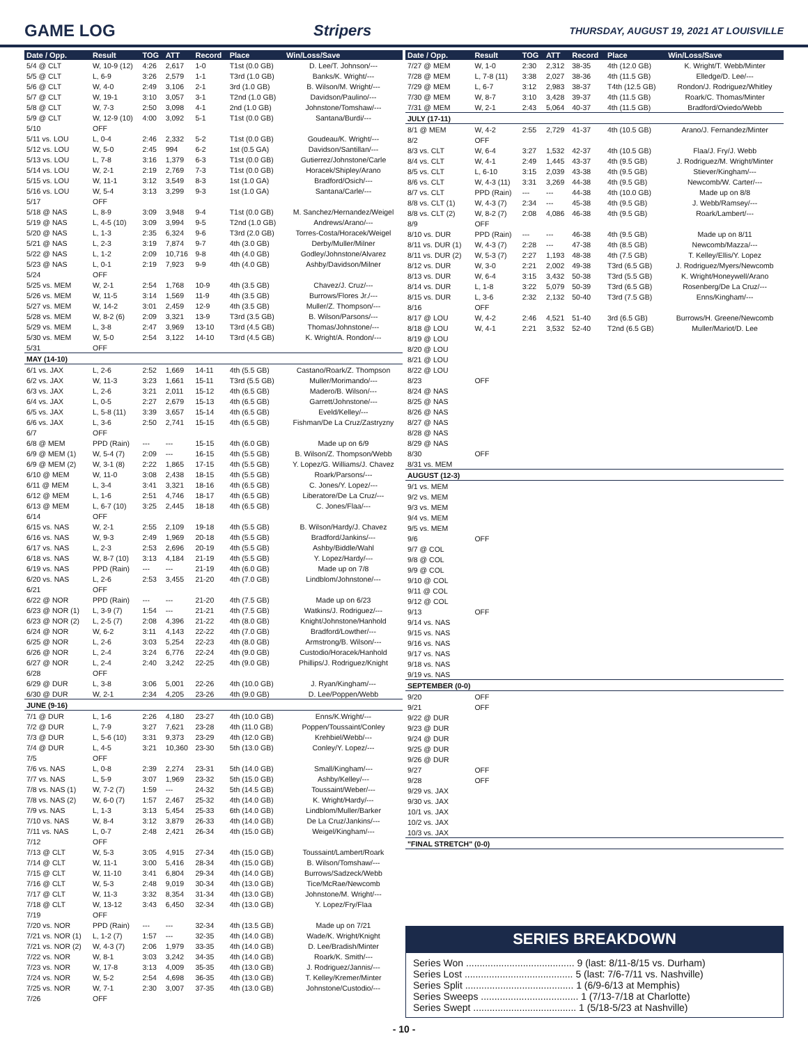GAME LOG Stripers
THURSDAY, AUGUST 19, 2021 AT LOUISVILLE
| Date / Opp. | Result | TOG | ATT | Record | Place | Win/Loss/Save |
| --- | --- | --- | --- | --- | --- | --- |
| 5/4 @ CLT | W, 10-9 (12) | 4:26 | 2,617 | 1-0 | T1st (0.0 GB) | D. Lee/T. Johnson/--- |
| 5/5 @ CLT | L, 6-9 | 3:26 | 2,579 | 1-1 | T3rd (1.0 GB) | Banks/K. Wright/--- |
| 5/6 @ CLT | W, 4-0 | 2:49 | 3,106 | 2-1 | 3rd (1.0 GB) | B. Wilson/M. Wright/--- |
| 5/7 @ CLT | W, 19-1 | 3:10 | 3,057 | 3-1 | T2nd (1.0 GB) | Davidson/Paulino/--- |
| 5/8 @ CLT | W, 7-3 | 2:50 | 3,098 | 4-1 | 2nd (1.0 GB) | Johnstone/Tomshaw/--- |
| 5/9 @ CLT | W, 12-9 (10) | 4:00 | 3,092 | 5-1 | T1st (0.0 GB) | Santana/Burdi/--- |
| 5/10 | OFF | | | | | |
| 5/11 vs. LOU | L, 0-4 | 2:46 | 2,332 | 5-2 | T1st (0.0 GB) | Goudeau/K. Wright/--- |
| 5/12 vs. LOU | W, 5-0 | 2:45 | 994 | 6-2 | 1st (0.5 GA) | Davidson/Santillan/--- |
| 5/13 vs. LOU | L, 7-8 | 3:16 | 1,379 | 6-3 | T1st (0.0 GB) | Gutierrez/Johnstone/Carle |
| 5/14 vs. LOU | W, 2-1 | 2:19 | 2,769 | 7-3 | T1st (0.0 GB) | Horacek/Shipley/Arano |
| 5/15 vs. LOU | W, 11-1 | 3:12 | 3,549 | 8-3 | 1st (1.0 GA) | Bradford/Osich/--- |
| 5/16 vs. LOU | W, 5-4 | 3:13 | 3,299 | 9-3 | 1st (1.0 GA) | Santana/Carle/--- |
| 5/17 | OFF | | | | | |
| 5/18 @ NAS | L, 8-9 | 3:09 | 3,948 | 9-4 | T1st (0.0 GB) | M. Sanchez/Hernandez/Weigel |
| 5/19 @ NAS | L, 4-5 (10) | 3:09 | 3,994 | 9-5 | T2nd (1.0 GB) | Andrews/Arano/--- |
| 5/20 @ NAS | L, 1-3 | 2:35 | 6,324 | 9-6 | T3rd (2.0 GB) | Torres-Costa/Horacek/Weigel |
| 5/21 @ NAS | L, 2-3 | 3:19 | 7,874 | 9-7 | 4th (3.0 GB) | Derby/Muller/Milner |
| 5/22 @ NAS | L, 1-2 | 2:09 | 10,716 | 9-8 | 4th (4.0 GB) | Godley/Johnstone/Alvarez |
| 5/23 @ NAS | L, 0-1 | 2:19 | 7,923 | 9-9 | 4th (4.0 GB) | Ashby/Davidson/Milner |
| 5/24 | OFF | | | | | |
| 5/25 vs. MEM | W, 2-1 | 2:54 | 1,768 | 10-9 | 4th (3.5 GB) | Chavez/J. Cruz/--- |
| 5/26 vs. MEM | W, 11-5 | 3:14 | 1,569 | 11-9 | 4th (3.5 GB) | Burrows/Flores Jr./--- |
| 5/27 vs. MEM | W, 14-2 | 3:01 | 2,459 | 12-9 | 4th (3.5 GB) | Muller/Z. Thompson/--- |
| 5/28 vs. MEM | W, 8-2 (6) | 2:09 | 3,321 | 13-9 | T3rd (3.5 GB) | B. Wilson/Parsons/--- |
| 5/29 vs. MEM | L, 3-8 | 2:47 | 3,969 | 13-10 | T3rd (4.5 GB) | Thomas/Johnstone/--- |
| 5/30 vs. MEM | W, 5-0 | 2:54 | 3,122 | 14-10 | T3rd (4.5 GB) | K. Wright/A. Rondon/--- |
| 5/31 | OFF | | | | | |
| MAY (14-10) | | | | | | |
| 6/1 vs. JAX | L, 2-6 | 2:52 | 1,669 | 14-11 | 4th (5.5 GB) | Castano/Roark/Z. Thompson |
| 6/2 vs. JAX | W, 11-3 | 3:23 | 1,661 | 15-11 | T3rd (5.5 GB) | Muller/Morimando/--- |
| 6/3 vs. JAX | L, 2-6 | 3:21 | 2,011 | 15-12 | 4th (6.5 GB) | Madero/B. Wilson/--- |
| 6/4 vs. JAX | L, 0-5 | 2:27 | 2,679 | 15-13 | 4th (6.5 GB) | Garrett/Johnstone/--- |
| 6/5 vs. JAX | L, 5-8 (11) | 3:39 | 3,657 | 15-14 | 4th (6.5 GB) | Eveld/Kelley/--- |
| 6/6 vs. JAX | L, 3-6 | 2:50 | 2,741 | 15-15 | 4th (6.5 GB) | Fishman/De La Cruz/Zastryzny |
| 6/7 | OFF | | | | | |
| 6/8 @ MEM | PPD (Rain) | --- | --- | 15-15 | 4th (6.0 GB) | Made up on 6/9 |
| 6/9 @ MEM (1) | W, 5-4 (7) | 2:09 | --- | 16-15 | 4th (5.5 GB) | B. Wilson/Z. Thompson/Webb |
| 6/9 @ MEM (2) | W, 3-1 (8) | 2:22 | 1,865 | 17-15 | 4th (5.5 GB) | Y. Lopez/G. Williams/J. Chavez |
| 6/10 @ MEM | W, 11-0 | 3:08 | 2,438 | 18-15 | 4th (5.5 GB) | Roark/Parsons/--- |
| 6/11 @ MEM | L, 3-4 | 3:41 | 3,321 | 18-16 | 4th (6.5 GB) | C. Jones/Y. Lopez/--- |
| 6/12 @ MEM | L, 1-6 | 2:51 | 4,746 | 18-17 | 4th (6.5 GB) | Liberatore/De La Cruz/--- |
| 6/13 @ MEM | L, 6-7 (10) | 3:25 | 2,445 | 18-18 | 4th (6.5 GB) | C. Jones/Flaa/--- |
| 6/14 | OFF | | | | | |
| 6/15 vs. NAS | W, 2-1 | 2:55 | 2,109 | 19-18 | 4th (5.5 GB) | B. Wilson/Hardy/J. Chavez |
| 6/16 vs. NAS | W, 9-3 | 2:49 | 1,969 | 20-18 | 4th (5.5 GB) | Bradford/Jankins/--- |
| 6/17 vs. NAS | L, 2-3 | 2:53 | 2,696 | 20-19 | 4th (5.5 GB) | Ashby/Biddle/Wahl |
| 6/18 vs. NAS | W, 8-7 (10) | 3:13 | 4,184 | 21-19 | 4th (5.5 GB) | Y. Lopez/Hardy/--- |
| 6/19 vs. NAS | PPD (Rain) | --- | --- | 21-19 | 4th (6.0 GB) | Made up on 7/8 |
| 6/20 vs. NAS | L, 2-6 | 2:53 | 3,455 | 21-20 | 4th (7.0 GB) | Lindblom/Johnstone/--- |
| 6/21 | OFF | | | | | |
| 6/22 @ NOR | PPD (Rain) | --- | --- | 21-20 | 4th (7.5 GB) | Made up on 6/23 |
| 6/23 @ NOR (1) | L, 3-9 (7) | 1:54 | --- | 21-21 | 4th (7.5 GB) | Watkins/J. Rodriguez/--- |
| 6/23 @ NOR (2) | L, 2-5 (7) | 2:08 | 4,396 | 21-22 | 4th (8.0 GB) | Knight/Johnstone/Hanhold |
| 6/24 @ NOR | W, 6-2 | 3:11 | 4,143 | 22-22 | 4th (7.0 GB) | Bradford/Lowther/--- |
| 6/25 @ NOR | L, 2-6 | 3:03 | 5,254 | 22-23 | 4th (8.0 GB) | Armstrong/B. Wilson/--- |
| 6/26 @ NOR | L, 2-4 | 3:24 | 6,776 | 22-24 | 4th (9.0 GB) | Custodio/Horacek/Hanhold |
| 6/27 @ NOR | L, 2-4 | 2:40 | 3,242 | 22-25 | 4th (9.0 GB) | Phillips/J. Rodriguez/Knight |
| 6/28 | OFF | | | | | |
| 6/29 @ DUR | L, 3-8 | 3:06 | 5,001 | 22-26 | 4th (10.0 GB) | J. Ryan/Kingham/--- |
| 6/30 @ DUR | W, 2-1 | 2:34 | 4,205 | 23-26 | 4th (9.0 GB) | D. Lee/Poppen/Webb |
| JUNE (9-16) | | | | | | |
| 7/1 @ DUR | L, 1-6 | 2:26 | 4,180 | 23-27 | 4th (10.0 GB) | Enns/K.Wright/--- |
| 7/2 @ DUR | L, 7-9 | 3:27 | 7,621 | 23-28 | 4th (11.0 GB) | Poppen/Toussaint/Conley |
| 7/3 @ DUR | L, 5-6 (10) | 3:31 | 9,373 | 23-29 | 4th (12.0 GB) | Krehbiel/Webb/--- |
| 7/4 @ DUR | L, 4-5 | 3:21 | 10,360 | 23-30 | 5th (13.0 GB) | Conley/Y. Lopez/--- |
| 7/5 | OFF | | | | | |
| 7/6 vs. NAS | L, 0-8 | 2:39 | 2,274 | 23-31 | 5th (14.0 GB) | Small/Kingham/--- |
| 7/7 vs. NAS | L, 5-9 | 3:07 | 1,969 | 23-32 | 5th (15.0 GB) | Ashby/Kelley/--- |
| 7/8 vs. NAS (1) | W, 7-2 (7) | 1:59 | --- | 24-32 | 5th (14.5 GB) | Toussaint/Weber/--- |
| 7/8 vs. NAS (2) | W, 6-0 (7) | 1:57 | 2,467 | 25-32 | 4th (14.0 GB) | K. Wright/Hardy/--- |
| 7/9 vs. NAS | L, 1-3 | 3:13 | 5,454 | 25-33 | 6th (14.0 GB) | Lindblom/Muller/Barker |
| 7/10 vs. NAS | W, 8-4 | 3:12 | 3,879 | 26-33 | 4th (14.0 GB) | De La Cruz/Jankins/--- |
| 7/11 vs. NAS | L, 0-7 | 2:48 | 2,421 | 26-34 | 4th (15.0 GB) | Weigel/Kingham/--- |
| 7/12 | OFF | | | | | |
| 7/13 @ CLT | W, 5-3 | 3:05 | 4,915 | 27-34 | 4th (15.0 GB) | Toussaint/Lambert/Roark |
| 7/14 @ CLT | W, 11-1 | 3:00 | 5,416 | 28-34 | 4th (15.0 GB) | B. Wilson/Tomshaw/--- |
| 7/15 @ CLT | W, 11-10 | 3:41 | 6,804 | 29-34 | 4th (14.0 GB) | Burrows/Sadzeck/Webb |
| 7/16 @ CLT | W, 5-3 | 2:48 | 9,019 | 30-34 | 4th (13.0 GB) | Tice/McRae/Newcomb |
| 7/17 @ CLT | W, 11-3 | 3:32 | 8,354 | 31-34 | 4th (13.0 GB) | Johnstone/M. Wright/--- |
| 7/18 @ CLT | W, 13-12 | 3:43 | 6,450 | 32-34 | 4th (13.0 GB) | Y. Lopez/Fry/Flaa |
| 7/19 | OFF | | | | | |
| 7/20 vs. NOR | PPD (Rain) | --- | --- | 32-34 | 4th (13.5 GB) | Made up on 7/21 |
| 7/21 vs. NOR (1) | L, 1-2 (7) | 1:57 | --- | 32-35 | 4th (14.0 GB) | Wade/K. Wright/Knight |
| 7/21 vs. NOR (2) | W, 4-3 (7) | 2:06 | 1,979 | 33-35 | 4th (14.0 GB) | D. Lee/Bradish/Minter |
| 7/22 vs. NOR | W, 8-1 | 3:03 | 3,242 | 34-35 | 4th (14.0 GB) | Roark/K. Smith/--- |
| 7/23 vs. NOR | W, 17-8 | 3:13 | 4,009 | 35-35 | 4th (13.0 GB) | J. Rodriguez/Jannis/--- |
| 7/24 vs. NOR | W, 5-2 | 2:54 | 4,698 | 36-35 | 4th (13.0 GB) | T. Kelley/Kremer/Minter |
| 7/25 vs. NOR | W, 7-1 | 2:30 | 3,007 | 37-35 | 4th (13.0 GB) | Johnstone/Custodio/--- |
| 7/26 | OFF | | | | | |
| Date / Opp. | Result | TOG | ATT | Record | Place | Win/Loss/Save |
| --- | --- | --- | --- | --- | --- | --- |
| 7/27 @ MEM | W, 1-0 | 2:30 | 2,312 | 38-35 | 4th (12.0 GB) | K. Wright/T. Webb/Minter |
| 7/28 @ MEM | L, 7-8 (11) | 3:38 | 2,027 | 38-36 | 4th (11.5 GB) | Elledge/D. Lee/--- |
| 7/29 @ MEM | L, 6-7 | 3:12 | 2,983 | 38-37 | T4th (12.5 GB) | Rondon/J. Rodriguez/Whitley |
| 7/30 @ MEM | W, 8-7 | 3:10 | 3,428 | 39-37 | 4th (11.5 GB) | Roark/C. Thomas/Minter |
| 7/31 @ MEM | W, 2-1 | 2:43 | 5,064 | 40-37 | 4th (11.5 GB) | Bradford/Oviedo/Webb |
| JULY (17-11) | | | | | | |
| 8/1 @ MEM | W, 4-2 | 2:55 | 2,729 | 41-37 | 4th (10.5 GB) | Arano/J. Fernandez/Minter |
| 8/2 | OFF | | | | | |
| 8/3 vs. CLT | W, 6-4 | 3:27 | 1,532 | 42-37 | 4th (10.5 GB) | Flaa/J. Fry/J. Webb |
| 8/4 vs. CLT | W, 4-1 | 2:49 | 1,445 | 43-37 | 4th (9.5 GB) | J. Rodriguez/M. Wright/Minter |
| 8/5 vs. CLT | L, 6-10 | 3:15 | 2,039 | 43-38 | 4th (9.5 GB) | Stiever/Kingham/--- |
| 8/6 vs. CLT | W, 4-3 (11) | 3:31 | 3,269 | 44-38 | 4th (9.5 GB) | Newcomb/W. Carter/--- |
| 8/7 vs. CLT | PPD (Rain) | --- | --- | 44-38 | 4th (10.0 GB) | Made up on 8/8 |
| 8/8 vs. CLT (1) | W, 4-3 (7) | 2:34 | --- | 45-38 | 4th (9.5 GB) | J. Webb/Ramsey/--- |
| 8/8 vs. CLT (2) | W, 8-2 (7) | 2:08 | 4,086 | 46-38 | 4th (9.5 GB) | Roark/Lambert/--- |
| 8/9 | OFF | | | | | |
| 8/10 vs. DUR | PPD (Rain) | --- | --- | 46-38 | 4th (9.5 GB) | Made up on 8/11 |
| 8/11 vs. DUR (1) | W, 4-3 (7) | 2:28 | --- | 47-38 | 4th (8.5 GB) | Newcomb/Mazza/--- |
| 8/11 vs. DUR (2) | W, 5-3 (7) | 2:27 | 1,193 | 48-38 | 4th (7.5 GB) | T. Kelley/Ellis/Y. Lopez |
| 8/12 vs. DUR | W, 3-0 | 2:21 | 2,002 | 49-38 | T3rd (6.5 GB) | J. Rodriguez/Myers/Newcomb |
| 8/13 vs. DUR | W, 6-4 | 3:15 | 3,432 | 50-38 | T3rd (5.5 GB) | K. Wright/Honeywell/Arano |
| 8/14 vs. DUR | L, 1-8 | 3:22 | 5,079 | 50-39 | T3rd (6.5 GB) | Rosenberg/De La Cruz/--- |
| 8/15 vs. DUR | L, 3-6 | 2:32 | 2,132 | 50-40 | T3rd (7.5 GB) | Enns/Kingham/--- |
| 8/16 | OFF | | | | | |
| 8/17 @ LOU | W, 4-2 | 2:46 | 4,521 | 51-40 | 3rd (6.5 GB) | Burrows/H. Greene/Newcomb |
| 8/18 @ LOU | W, 4-1 | 2:21 | 3,532 | 52-40 | T2nd (6.5 GB) | Muller/Mariot/D. Lee |
| 8/19 @ LOU | | | | | | |
| 8/20 @ LOU | | | | | | |
| 8/21 @ LOU | | | | | | |
| 8/22 @ LOU | | | | | | |
| 8/23 | OFF | | | | | |
| 8/24 @ NAS | | | | | | |
| 8/25 @ NAS | | | | | | |
| 8/26 @ NAS | | | | | | |
| 8/27 @ NAS | | | | | | |
| 8/28 @ NAS | | | | | | |
| 8/29 @ NAS | | | | | | |
| 8/30 | OFF | | | | | |
| 8/31 vs. MEM | | | | | | |
| AUGUST (12-3) | | | | | | |
| 9/1 vs. MEM | | | | | | |
| 9/2 vs. MEM | | | | | | |
| 9/3 vs. MEM | | | | | | |
| 9/4 vs. MEM | | | | | | |
| 9/5 vs. MEM | | | | | | |
| 9/6 | OFF | | | | | |
| 9/7 @ COL | | | | | | |
| 9/8 @ COL | | | | | | |
| 9/9 @ COL | | | | | | |
| 9/10 @ COL | | | | | | |
| 9/11 @ COL | | | | | | |
| 9/12 @ COL | | | | | | |
| 9/13 | OFF | | | | | |
| 9/14 vs. NAS | | | | | | |
| 9/15 vs. NAS | | | | | | |
| 9/16 vs. NAS | | | | | | |
| 9/17 vs. NAS | | | | | | |
| 9/18 vs. NAS | | | | | | |
| 9/19 vs. NAS | | | | | | |
| SEPTEMBER (0-0) | | | | | | |
| 9/20 | OFF | | | | | |
| 9/21 | OFF | | | | | |
| 9/22 @ DUR | | | | | | |
| 9/23 @ DUR | | | | | | |
| 9/24 @ DUR | | | | | | |
| 9/25 @ DUR | | | | | | |
| 9/26 @ DUR | | | | | | |
| 9/27 | OFF | | | | | |
| 9/28 | OFF | | | | | |
| 9/29 vs. JAX | | | | | | |
| 9/30 vs. JAX | | | | | | |
| 10/1 vs. JAX | | | | | | |
| 10/2 vs. JAX | | | | | | |
| 10/3 vs. JAX | | | | | | |
| "FINAL STRETCH" (0-0) | | | | | | |
SERIES BREAKDOWN
Series Won ........................................ 9 (last: 8/11-8/15 vs. Durham)
Series Lost ........................................ 5 (last: 7/6-7/11 vs. Nashville)
Series Split ........................................ 1 (6/9-6/13 at Memphis)
Series Sweeps .................................... 1 (7/13-7/18 at Charlotte)
Series Swept ...................................... 1 (5/18-5/23 at Nashville)
- 10 -